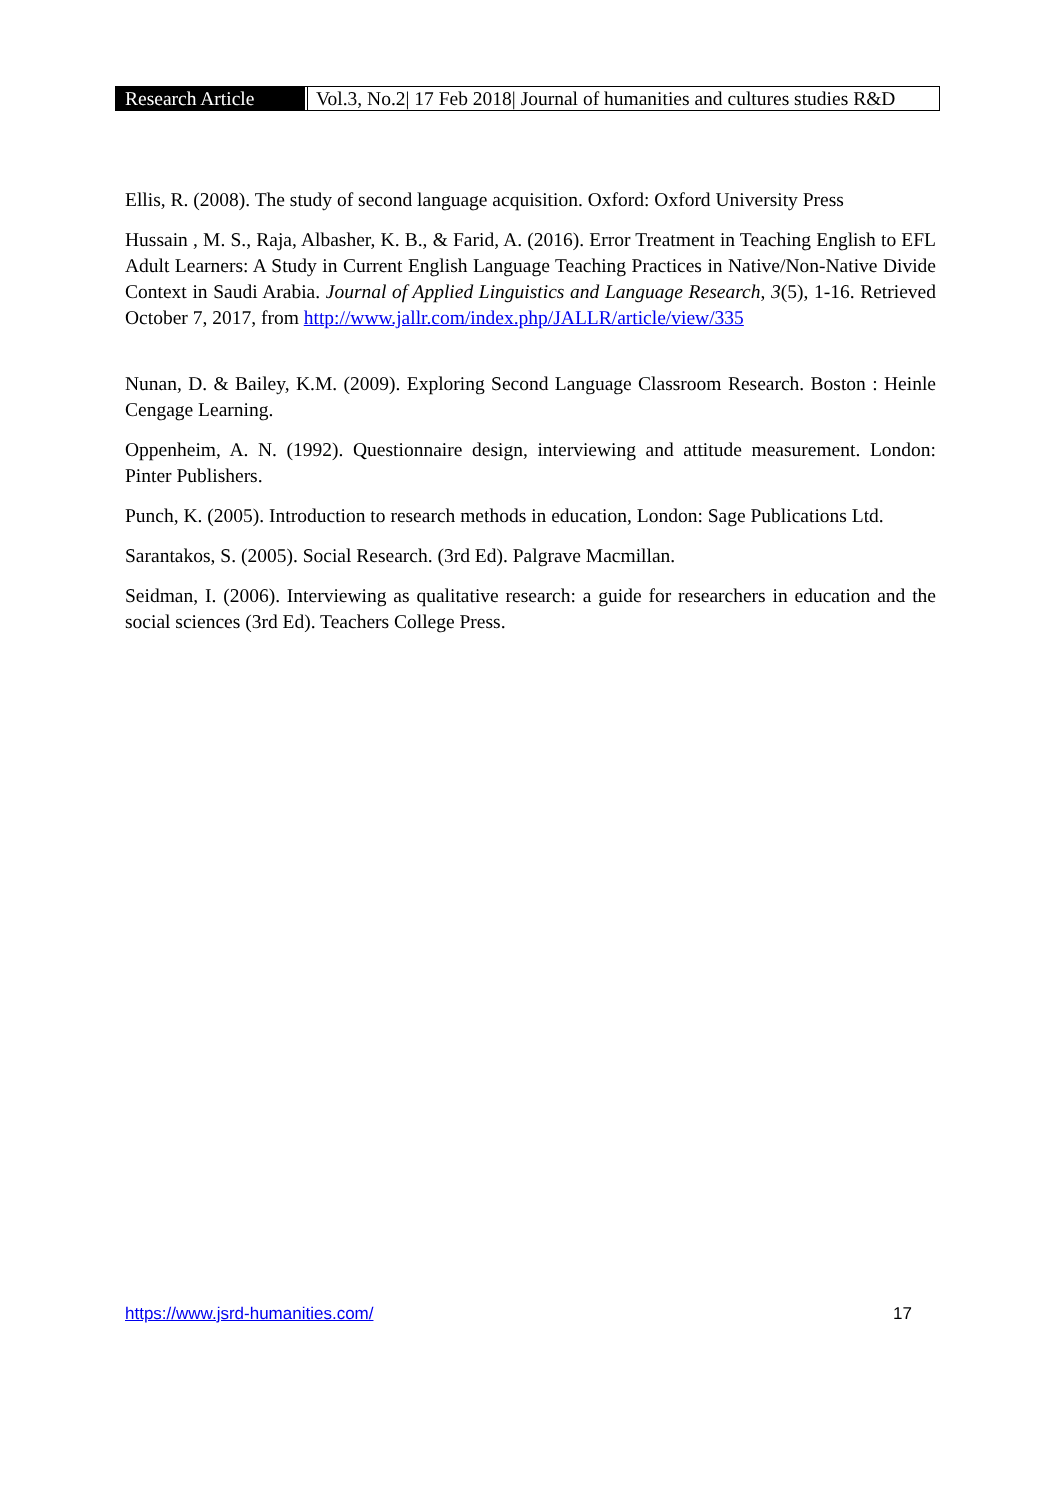Research Article
Vol.3, No.2| 17 Feb 2018| Journal of humanities and cultures studies R&D
Ellis, R. (2008). The study of second language acquisition. Oxford: Oxford University Press
Hussain , M. S., Raja, Albasher, K. B., & Farid, A. (2016). Error Treatment in Teaching English to EFL Adult Learners: A Study in Current English Language Teaching Practices in Native/Non-Native Divide Context in Saudi Arabia. Journal of Applied Linguistics and Language Research, 3(5), 1-16. Retrieved October 7, 2017, from http://www.jallr.com/index.php/JALLR/article/view/335
Nunan, D. & Bailey, K.M. (2009). Exploring Second Language Classroom Research. Boston : Heinle Cengage Learning.
Oppenheim, A. N. (1992). Questionnaire design, interviewing and attitude measurement. London: Pinter Publishers.
Punch, K. (2005). Introduction to research methods in education, London: Sage Publications Ltd.
Sarantakos, S. (2005). Social Research. (3rd Ed). Palgrave Macmillan.
Seidman, I. (2006). Interviewing as qualitative research: a guide for researchers in education and the social sciences (3rd Ed). Teachers College Press.
https://www.jsrd-humanities.com/ 17